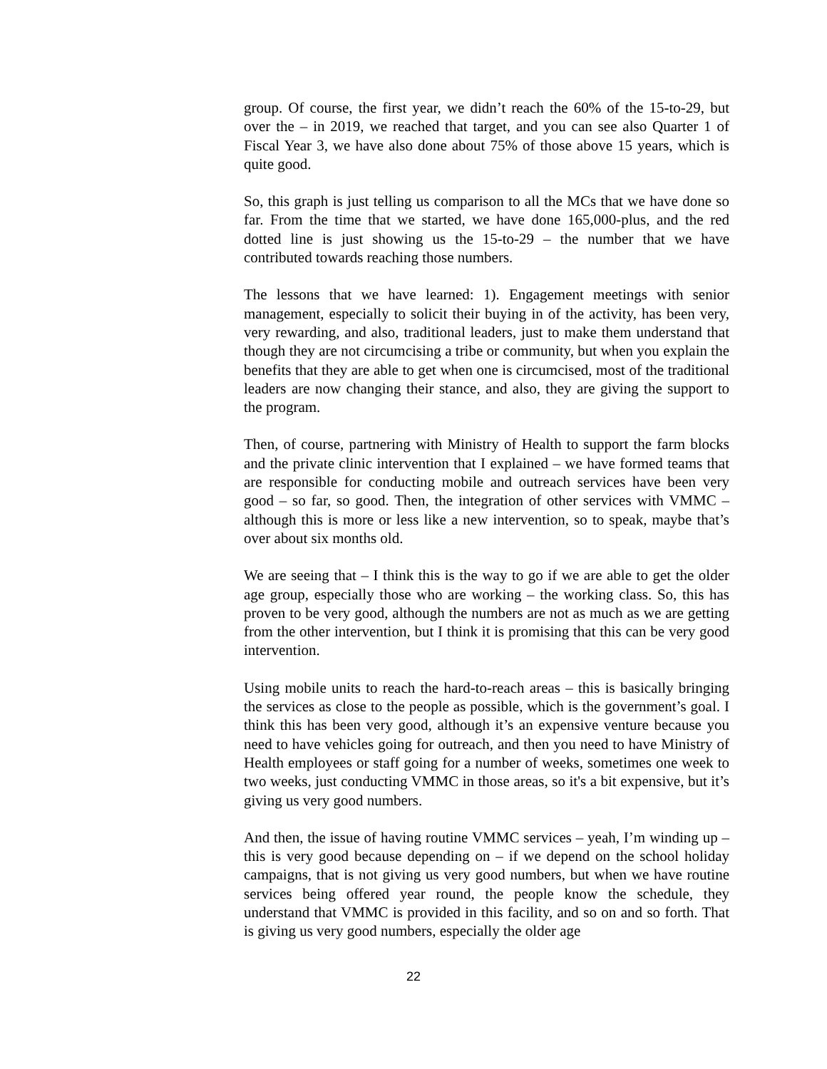group. Of course, the first year, we didn’t reach the 60% of the 15-to-29, but over the – in 2019, we reached that target, and you can see also Quarter 1 of Fiscal Year 3, we have also done about 75% of those above 15 years, which is quite good.
So, this graph is just telling us comparison to all the MCs that we have done so far. From the time that we started, we have done 165,000-plus, and the red dotted line is just showing us the 15-to-29 – the number that we have contributed towards reaching those numbers.
The lessons that we have learned: 1). Engagement meetings with senior management, especially to solicit their buying in of the activity, has been very, very rewarding, and also, traditional leaders, just to make them understand that though they are not circumcising a tribe or community, but when you explain the benefits that they are able to get when one is circumcised, most of the traditional leaders are now changing their stance, and also, they are giving the support to the program.
Then, of course, partnering with Ministry of Health to support the farm blocks and the private clinic intervention that I explained – we have formed teams that are responsible for conducting mobile and outreach services have been very good – so far, so good. Then, the integration of other services with VMMC – although this is more or less like a new intervention, so to speak, maybe that’s over about six months old.
We are seeing that – I think this is the way to go if we are able to get the older age group, especially those who are working – the working class. So, this has proven to be very good, although the numbers are not as much as we are getting from the other intervention, but I think it is promising that this can be very good intervention.
Using mobile units to reach the hard-to-reach areas – this is basically bringing the services as close to the people as possible, which is the government’s goal. I think this has been very good, although it’s an expensive venture because you need to have vehicles going for outreach, and then you need to have Ministry of Health employees or staff going for a number of weeks, sometimes one week to two weeks, just conducting VMMC in those areas, so it's a bit expensive, but it’s giving us very good numbers.
And then, the issue of having routine VMMC services – yeah, I’m winding up – this is very good because depending on – if we depend on the school holiday campaigns, that is not giving us very good numbers, but when we have routine services being offered year round, the people know the schedule, they understand that VMMC is provided in this facility, and so on and so forth. That is giving us very good numbers, especially the older age
22